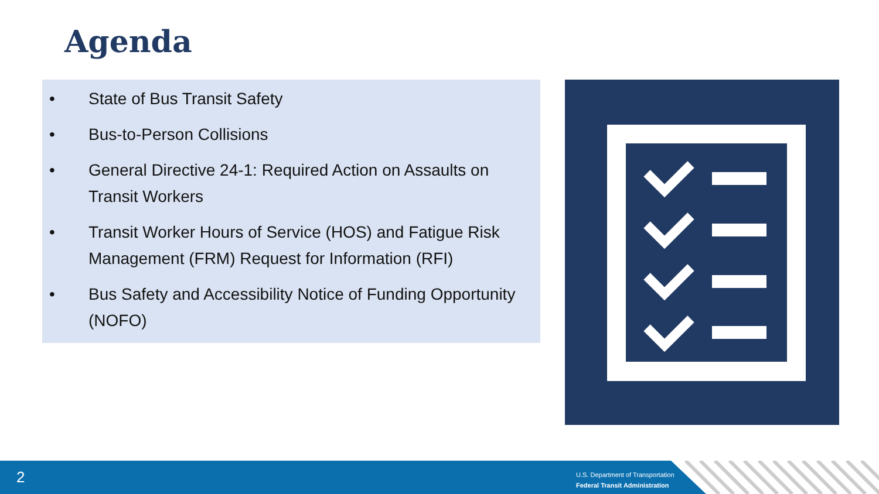Agenda
• State of Bus Transit Safety
• Bus-to-Person Collisions
• General Directive 24-1: Required Action on Assaults on Transit Workers
• Transit Worker Hours of Service (HOS) and Fatigue Risk Management (FRM) Request for Information (RFI)
• Bus Safety and Accessibility Notice of Funding Opportunity (NOFO)
2
U.S. Department of Transportation
Federal Transit Administration